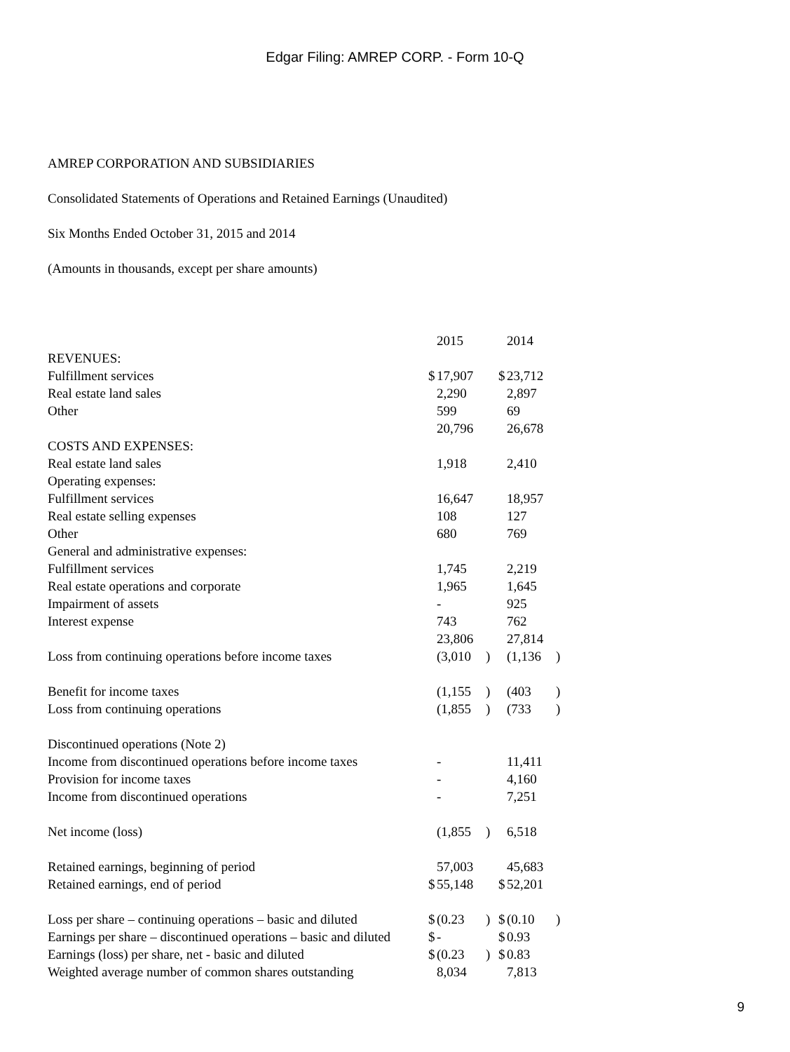Edgar Filing: AMREP CORP. - Form 10-Q
AMREP CORPORATION AND SUBSIDIARIES
Consolidated Statements of Operations and Retained Earnings (Unaudited)
Six Months Ended October 31, 2015 and 2014
(Amounts in thousands, except per share amounts)
| | | 2015 | | | 2014 | |
| REVENUES: | | | | | | |
| Fulfillment services | $ | 17,907 | | $ | 23,712 | |
| Real estate land sales | | 2,290 | | | 2,897 | |
| Other | | 599 | | | 69 | |
| | | 20,796 | | | 26,678 | |
| COSTS AND EXPENSES: | | | | | | |
| Real estate land sales | | 1,918 | | | 2,410 | |
| Operating expenses: | | | | | | |
| Fulfillment services | | 16,647 | | | 18,957 | |
| Real estate selling expenses | | 108 | | | 127 | |
| Other | | 680 | | | 769 | |
| General and administrative expenses: | | | | | | |
| Fulfillment services | | 1,745 | | | 2,219 | |
| Real estate operations and corporate | | 1,965 | | | 1,645 | |
| Impairment of assets | | - | | | 925 | |
| Interest expense | | 743 | | | 762 | |
| | | 23,806 | | | 27,814 | |
| Loss from continuing operations before income taxes | | (3,010 | ) | | (1,136 | ) |
| Benefit for income taxes | | (1,155 | ) | | (403 | ) |
| Loss from continuing operations | | (1,855 | ) | | (733 | ) |
| Discontinued operations (Note 2) | | | | | | |
| Income from discontinued operations before income taxes | | - | | | 11,411 | |
| Provision for income taxes | | - | | | 4,160 | |
| Income from discontinued operations | | - | | | 7,251 | |
| Net income (loss) | | (1,855 | ) | | 6,518 | |
| Retained earnings, beginning of period | | 57,003 | | | 45,683 | |
| Retained earnings, end of period | $ | 55,148 | | $ | 52,201 | |
| Loss per share – continuing operations – basic and diluted | $ | (0.23 | ) | $ | (0.10 | ) |
| Earnings per share – discontinued operations – basic and diluted | $ | - | | $ | 0.93 | |
| Earnings (loss) per share, net - basic and diluted | $ | (0.23 | ) | $ | 0.83 | |
| Weighted average number of common shares outstanding | | 8,034 | | | 7,813 | |
9